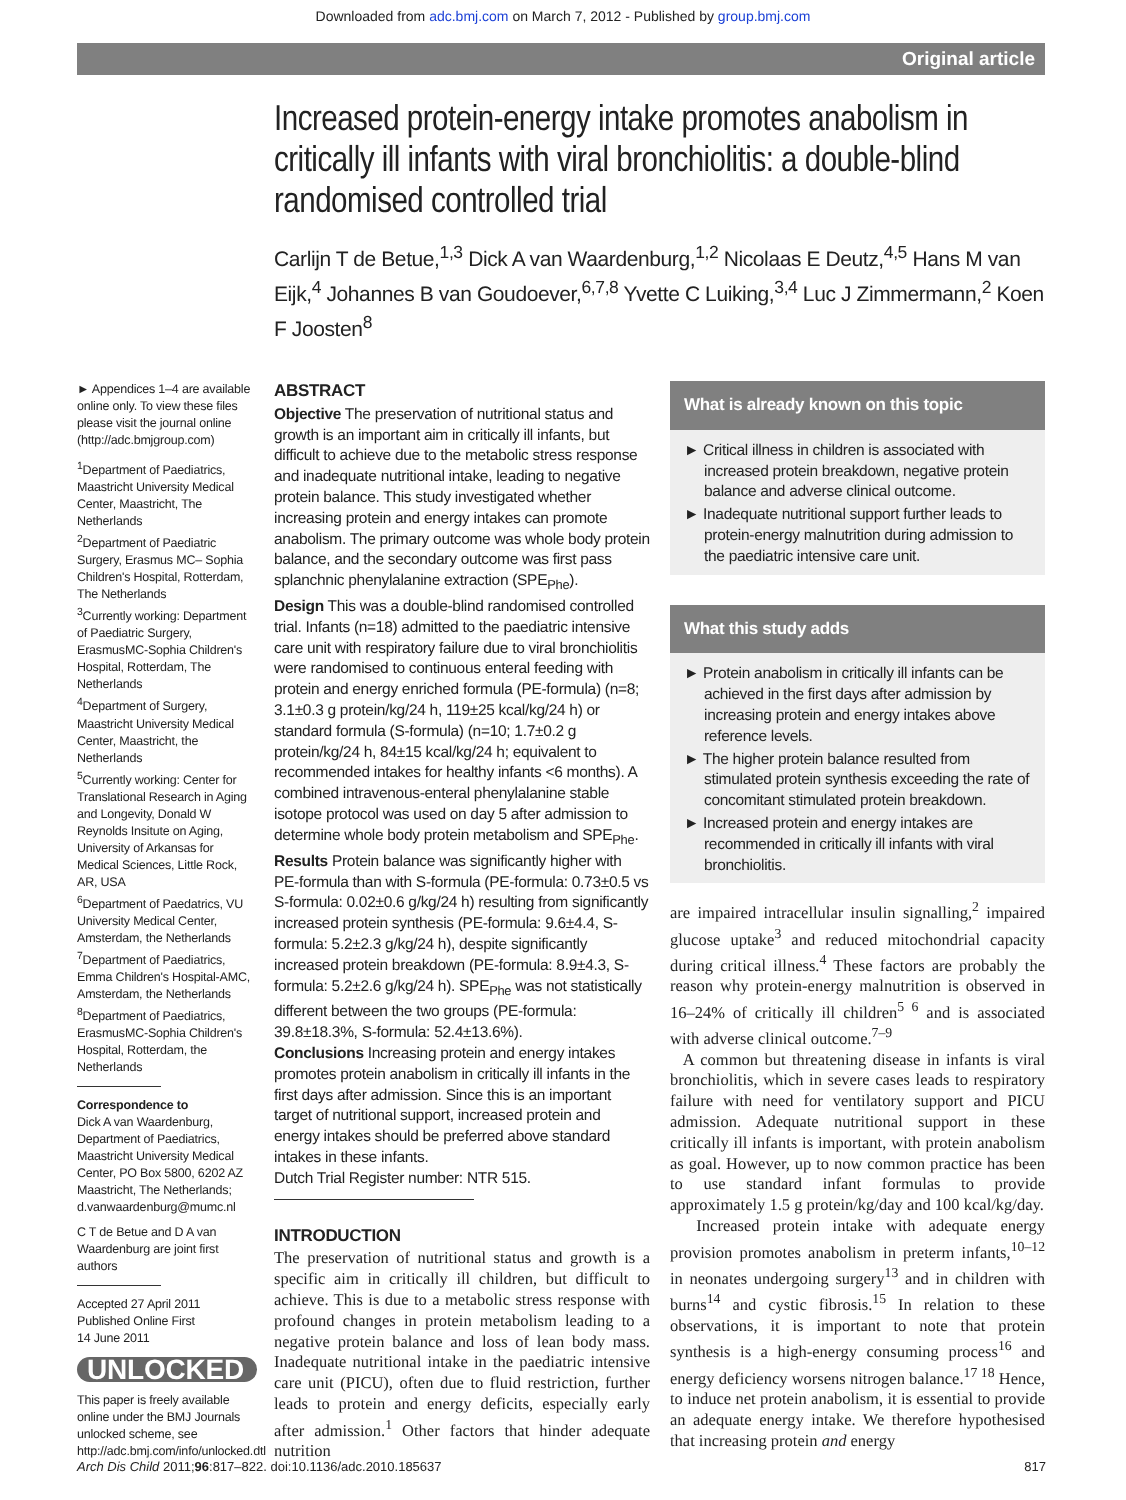Downloaded from adc.bmj.com on March 7, 2012 - Published by group.bmj.com
Original article
Increased protein-energy intake promotes anabolism in critically ill infants with viral bronchiolitis: a double-blind randomised controlled trial
Carlijn T de Betue,<sup>1,3</sup> Dick A van Waardenburg,<sup>1,2</sup> Nicolaas E Deutz,<sup>4,5</sup> Hans M van Eijk,<sup>4</sup> Johannes B van Goudoever,<sup>6,7,8</sup> Yvette C Luiking,<sup>3,4</sup> Luc J Zimmermann,<sup>2</sup> Koen F Joosten<sup>8</sup>
► Appendices 1–4 are available online only. To view these files please visit the journal online (http://adc.bmjgroup.com)
<sup>1</sup> Department of Paediatrics, Maastricht University Medical Center, Maastricht, The Netherlands
<sup>2</sup> Department of Paediatric Surgery, Erasmus MC– Sophia Children's Hospital, Rotterdam, The Netherlands
<sup>3</sup> Currently working: Department of Paediatric Surgery, ErasmusMC-Sophia Children's Hospital, Rotterdam, The Netherlands
<sup>4</sup> Department of Surgery, Maastricht University Medical Center, Maastricht, the Netherlands
<sup>5</sup> Currently working: Center for Translational Research in Aging and Longevity, Donald W Reynolds Insitute on Aging, University of Arkansas for Medical Sciences, Little Rock, AR, USA
<sup>6</sup> Department of Paedatrics, VU University Medical Center, Amsterdam, the Netherlands
<sup>7</sup> Department of Paediatrics, Emma Children's Hospital-AMC, Amsterdam, the Netherlands
<sup>8</sup> Department of Paediatrics, ErasmusMC-Sophia Children's Hospital, Rotterdam, the Netherlands
Correspondence to
Dick A van Waardenburg, Department of Paediatrics, Maastricht University Medical Center, PO Box 5800, 6202 AZ Maastricht, The Netherlands; d.vanwaardenburg@mumc.nl
C T de Betue and D A van Waardenburg are joint first authors
Accepted 27 April 2011
Published Online First
14 June 2011
UNLOCKED
This paper is freely available online under the BMJ Journals unlocked scheme, see http://adc.bmj.com/info/unlocked.dtl
ABSTRACT
Objective The preservation of nutritional status and growth is an important aim in critically ill infants, but difficult to achieve due to the metabolic stress response and inadequate nutritional intake, leading to negative protein balance. This study investigated whether increasing protein and energy intakes can promote anabolism. The primary outcome was whole body protein balance, and the secondary outcome was first pass splanchnic phenylalanine extraction (SPE<sub>Phe</sub>).
Design This was a double-blind randomised controlled trial. Infants (n=18) admitted to the paediatric intensive care unit with respiratory failure due to viral bronchiolitis were randomised to continuous enteral feeding with protein and energy enriched formula (PE-formula) (n=8; 3.1±0.3 g protein/kg/24 h, 119±25 kcal/kg/24 h) or standard formula (S-formula) (n=10; 1.7±0.2 g protein/kg/24 h, 84±15 kcal/kg/24 h; equivalent to recommended intakes for healthy infants <6 months). A combined intravenous-enteral phenylalanine stable isotope protocol was used on day 5 after admission to determine whole body protein metabolism and SPE<sub>Phe</sub>.
Results Protein balance was significantly higher with PE-formula than with S-formula (PE-formula: 0.73±0.5 vs S-formula: 0.02±0.6 g/kg/24 h) resulting from significantly increased protein synthesis (PE-formula: 9.6±4.4, S-formula: 5.2±2.3 g/kg/24 h), despite significantly increased protein breakdown (PE-formula: 8.9±4.3, S-formula: 5.2±2.6 g/kg/24 h). SPE<sub>Phe</sub> was not statistically different between the two groups (PE-formula: 39.8±18.3%, S-formula: 52.4±13.6%).
Conclusions Increasing protein and energy intakes promotes protein anabolism in critically ill infants in the first days after admission. Since this is an important target of nutritional support, increased protein and energy intakes should be preferred above standard intakes in these infants.
Dutch Trial Register number: NTR 515.
INTRODUCTION
The preservation of nutritional status and growth is a specific aim in critically ill children, but difficult to achieve. This is due to a metabolic stress response with profound changes in protein metabolism leading to a negative protein balance and loss of lean body mass. Inadequate nutritional intake in the paediatric intensive care unit (PICU), often due to fluid restriction, further leads to protein and energy deficits, especially early after admission.<sup>1</sup> Other factors that hinder adequate nutrition
What is already known on this topic
► Critical illness in children is associated with increased protein breakdown, negative protein balance and adverse clinical outcome.
► Inadequate nutritional support further leads to protein-energy malnutrition during admission to the paediatric intensive care unit.
What this study adds
► Protein anabolism in critically ill infants can be achieved in the first days after admission by increasing protein and energy intakes above reference levels.
► The higher protein balance resulted from stimulated protein synthesis exceeding the rate of concomitant stimulated protein breakdown.
► Increased protein and energy intakes are recommended in critically ill infants with viral bronchiolitis.
are impaired intracellular insulin signalling,<sup>2</sup> impaired glucose uptake<sup>3</sup> and reduced mitochondrial capacity during critical illness.<sup>4</sup> These factors are probably the reason why protein-energy malnutrition is observed in 16–24% of critically ill children<sup>5 6</sup> and is associated with adverse clinical outcome.<sup>7–9</sup>
A common but threatening disease in infants is viral bronchiolitis, which in severe cases leads to respiratory failure with need for ventilatory support and PICU admission. Adequate nutritional support in these critically ill infants is important, with protein anabolism as goal. However, up to now common practice has been to use standard infant formulas to provide approximately 1.5 g protein/kg/day and 100 kcal/kg/day.
Increased protein intake with adequate energy provision promotes anabolism in preterm infants,<sup>10–12</sup> in neonates undergoing surgery<sup>13</sup> and in children with burns<sup>14</sup> and cystic fibrosis.<sup>15</sup> In relation to these observations, it is important to note that protein synthesis is a high-energy consuming process<sup>16</sup> and energy deficiency worsens nitrogen balance.<sup>17 18</sup> Hence, to induce net protein anabolism, it is essential to provide an adequate energy intake. We therefore hypothesised that increasing protein and energy
Arch Dis Child 2011;96:817–822. doi:10.1136/adc.2010.185637 817